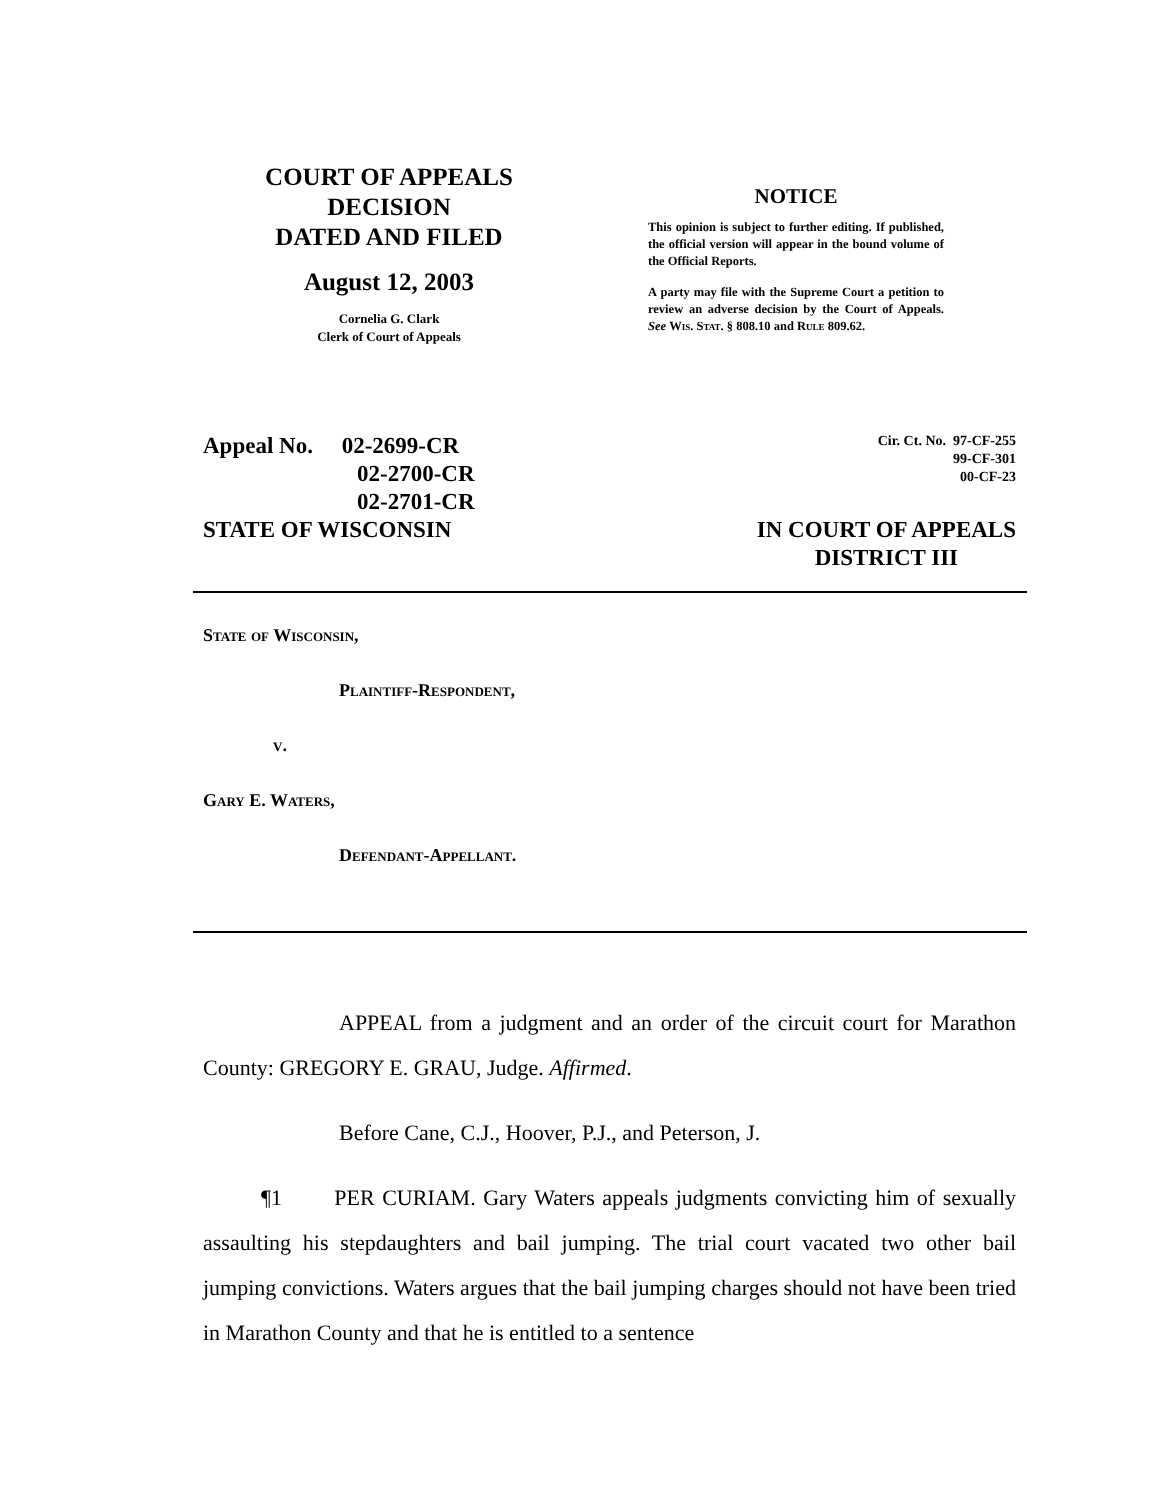COURT OF APPEALS
DECISION
DATED AND FILED
August 12, 2003
Cornelia G. Clark
Clerk of Court of Appeals
NOTICE
This opinion is subject to further editing. If published, the official version will appear in the bound volume of the Official Reports.
A party may file with the Supreme Court a petition to review an adverse decision by the Court of Appeals. See Wis. Stat. § 808.10 and Rule 809.62.
Appeal No. 02-2699-CR
02-2700-CR
02-2701-CR
Cir. Ct. No. 97-CF-255
99-CF-301
00-CF-23
STATE OF WISCONSIN IN COURT OF APPEALS
DISTRICT III
State of Wisconsin,
Plaintiff-Respondent,
v.
Gary E. Waters,
Defendant-Appellant.
APPEAL from a judgment and an order of the circuit court for Marathon County: GREGORY E. GRAU, Judge. Affirmed.
Before Cane, C.J., Hoover, P.J., and Peterson, J.
¶1 PER CURIAM. Gary Waters appeals judgments convicting him of sexually assaulting his stepdaughters and bail jumping. The trial court vacated two other bail jumping convictions. Waters argues that the bail jumping charges should not have been tried in Marathon County and that he is entitled to a sentence